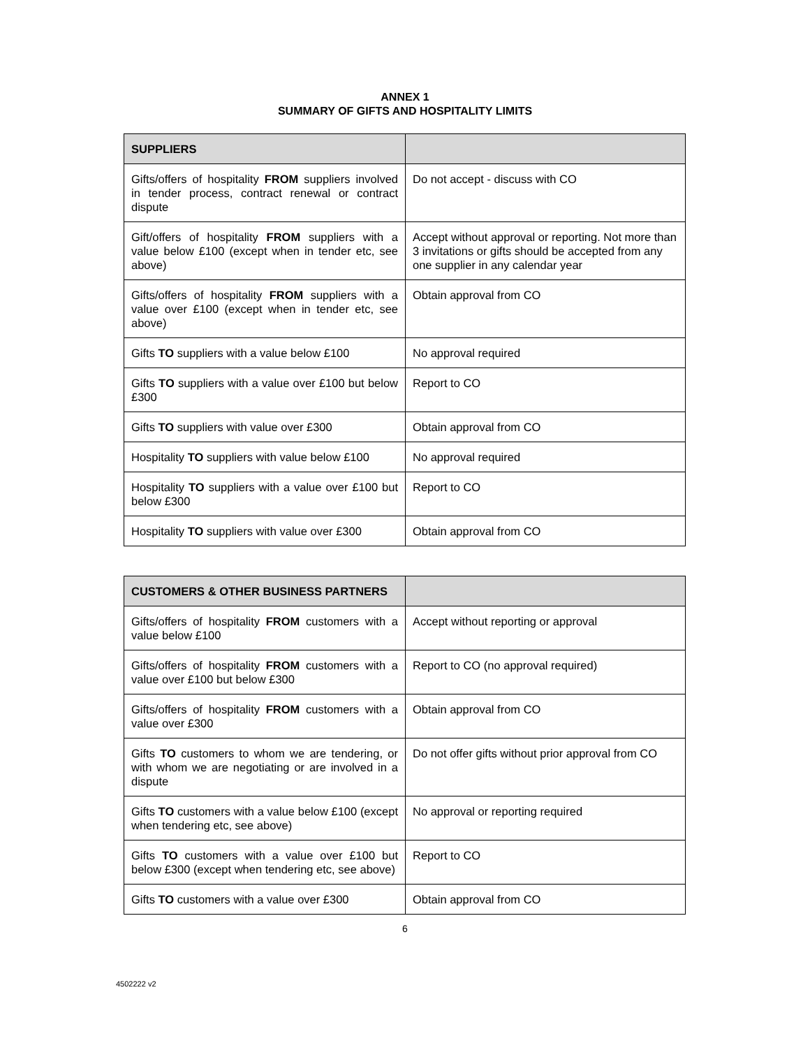ANNEX 1
SUMMARY OF GIFTS AND HOSPITALITY LIMITS
| SUPPLIERS | |
| --- | --- |
| Gifts/offers of hospitality FROM suppliers involved in tender process, contract renewal or contract dispute | Do not accept - discuss with CO |
| Gift/offers of hospitality FROM suppliers with a value below £100 (except when in tender etc, see above) | Accept without approval or reporting. Not more than 3 invitations or gifts should be accepted from any one supplier in any calendar year |
| Gifts/offers of hospitality FROM suppliers with a value over £100 (except when in tender etc, see above) | Obtain approval from CO |
| Gifts TO suppliers with a value below £100 | No approval required |
| Gifts TO suppliers with a value over £100 but below £300 | Report to CO |
| Gifts TO suppliers with value over £300 | Obtain approval from CO |
| Hospitality TO suppliers with value below £100 | No approval required |
| Hospitality TO suppliers with a value over £100 but below £300 | Report to CO |
| Hospitality TO suppliers with value over £300 | Obtain approval from CO |
| CUSTOMERS & OTHER BUSINESS PARTNERS | |
| --- | --- |
| Gifts/offers of hospitality FROM customers with a value below £100 | Accept without reporting or approval |
| Gifts/offers of hospitality FROM customers with a value over £100 but below £300 | Report to CO (no approval required) |
| Gifts/offers of hospitality FROM customers with a value over £300 | Obtain approval from CO |
| Gifts TO customers to whom we are tendering, or with whom we are negotiating or are involved in a dispute | Do not offer gifts without prior approval from CO |
| Gifts TO customers with a value below £100 (except when tendering etc, see above) | No approval or reporting required |
| Gifts TO customers with a value over £100 but below £300 (except when tendering etc, see above) | Report to CO |
| Gifts TO customers with a value over £300 | Obtain approval from CO |
6
4502222 v2